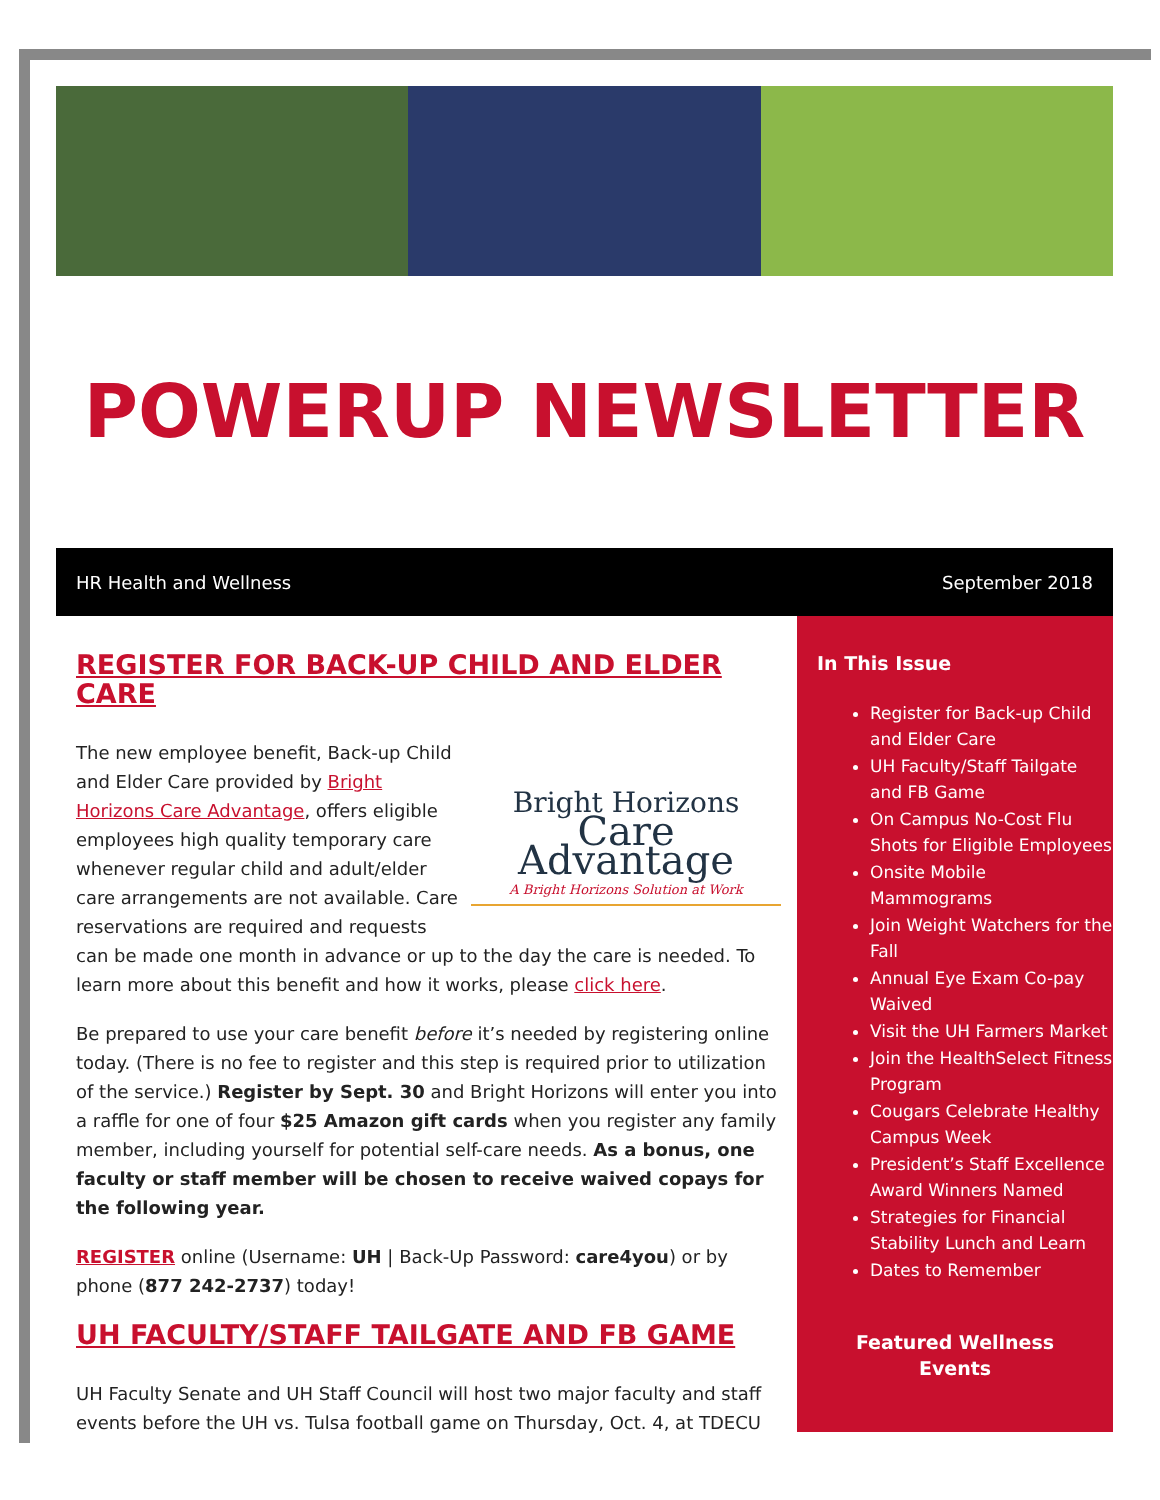POWERUP NEWSLETTER
HR Health and Wellness September 2018
REGISTER FOR BACK-UP CHILD AND ELDER CARE
Bright Horizons
Care Advantage
A Bright Horizons Solution at Work
The new employee benefit, Back-up Child and Elder Care provided by Bright Horizons Care Advantage, offers eligible employees high quality temporary care whenever regular child and adult/elder care arrangements are not available. Care reservations are required and requests can be made one month in advance or up to the day the care is needed. To learn more about this benefit and how it works, please click here.
Be prepared to use your care benefit before it’s needed by registering online today. (There is no fee to register and this step is required prior to utilization of the service.) Register by Sept. 30 and Bright Horizons will enter you into a raffle for one of four $25 Amazon gift cards when you register any family member, including yourself for potential self-care needs. As a bonus, one faculty or staff member will be chosen to receive waived copays for the following year.
REGISTER online (Username: UH | Back-Up Password: care4you) or by phone (877 242-2737) today!
UH FACULTY/STAFF TAILGATE AND FB GAME
UH Faculty Senate and UH Staff Council will host two major faculty and staff events before the UH vs. Tulsa football game on Thursday, Oct. 4, at TDECU
In This Issue
Register for Back-up Child and Elder Care
UH Faculty/Staff Tailgate and FB Game
On Campus No-Cost Flu Shots for Eligible Employees
Onsite Mobile Mammograms
Join Weight Watchers for the Fall
Annual Eye Exam Co-pay Waived
Visit the UH Farmers Market
Join the HealthSelect Fitness Program
Cougars Celebrate Healthy Campus Week
President’s Staff Excellence Award Winners Named
Strategies for Financial Stability Lunch and Learn
Dates to Remember
Featured Wellness Events